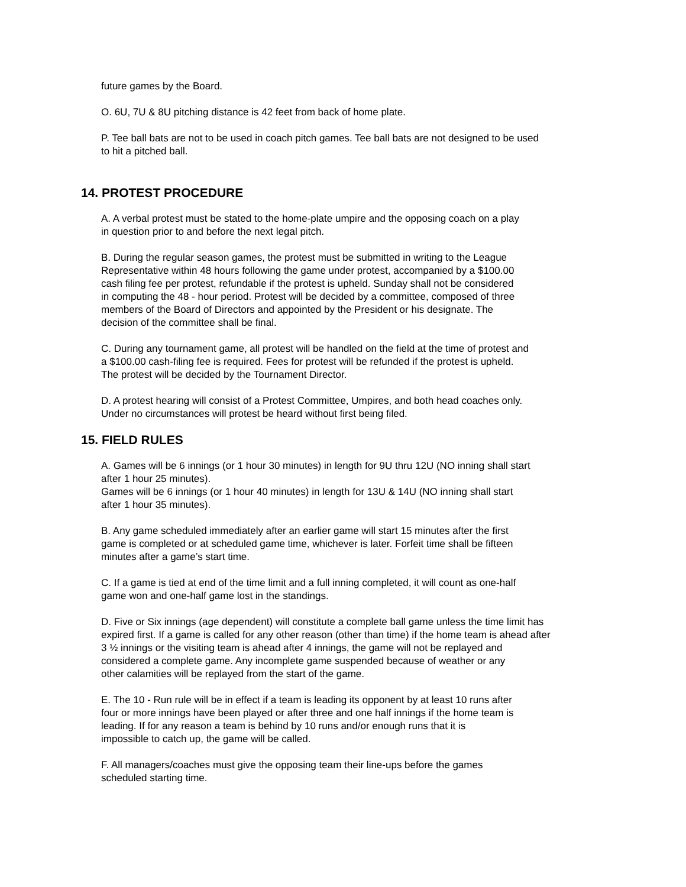future games by the Board.
O. 6U, 7U & 8U pitching distance is 42 feet from back of home plate.
P. Tee ball bats are not to be used in coach pitch games. Tee ball bats are not designed to be used
to hit a pitched ball.
14. PROTEST PROCEDURE
A. A verbal protest must be stated to the home-plate umpire and the opposing coach on a play
in question prior to and before the next legal pitch.
B. During the regular season games, the protest must be submitted in writing to the League
Representative within 48 hours following the game under protest, accompanied by a $100.00
cash filing fee per protest, refundable if the protest is upheld. Sunday shall not be considered
in computing the 48 - hour period. Protest will be decided by a committee, composed of three
members of the Board of Directors and appointed by the President or his designate. The
decision of the committee shall be final.
C. During any tournament game, all protest will be handled on the field at the time of protest and
a $100.00 cash-filing fee is required. Fees for protest will be refunded if the protest is upheld.
The protest will be decided by the Tournament Director.
D. A protest hearing will consist of a Protest Committee, Umpires, and both head coaches only.
Under no circumstances will protest be heard without first being filed.
15. FIELD RULES
A. Games will be 6 innings (or 1 hour 30 minutes) in length for 9U thru 12U (NO inning shall start
after 1 hour 25 minutes).
Games will be 6 innings (or 1 hour 40 minutes) in length for 13U & 14U (NO inning shall start
after 1 hour 35 minutes).
B. Any game scheduled immediately after an earlier game will start 15 minutes after the first
game is completed or at scheduled game time, whichever is later. Forfeit time shall be fifteen
minutes after a game’s start time.
C. If a game is tied at end of the time limit and a full inning completed, it will count as one-half
game won and one-half game lost in the standings.
D. Five or Six innings (age dependent) will constitute a complete ball game unless the time limit has
expired first. If a game is called for any other reason (other than time) if the home team is ahead after
3 ½ innings or the visiting team is ahead after 4 innings, the game will not be replayed and
considered a complete game. Any incomplete game suspended because of weather or any
other calamities will be replayed from the start of the game.
E. The 10 - Run rule will be in effect if a team is leading its opponent by at least 10 runs after
four or more innings have been played or after three and one half innings if the home team is
leading. If for any reason a team is behind by 10 runs and/or enough runs that it is
impossible to catch up, the game will be called.
F. All managers/coaches must give the opposing team their line-ups before the games
scheduled starting time.